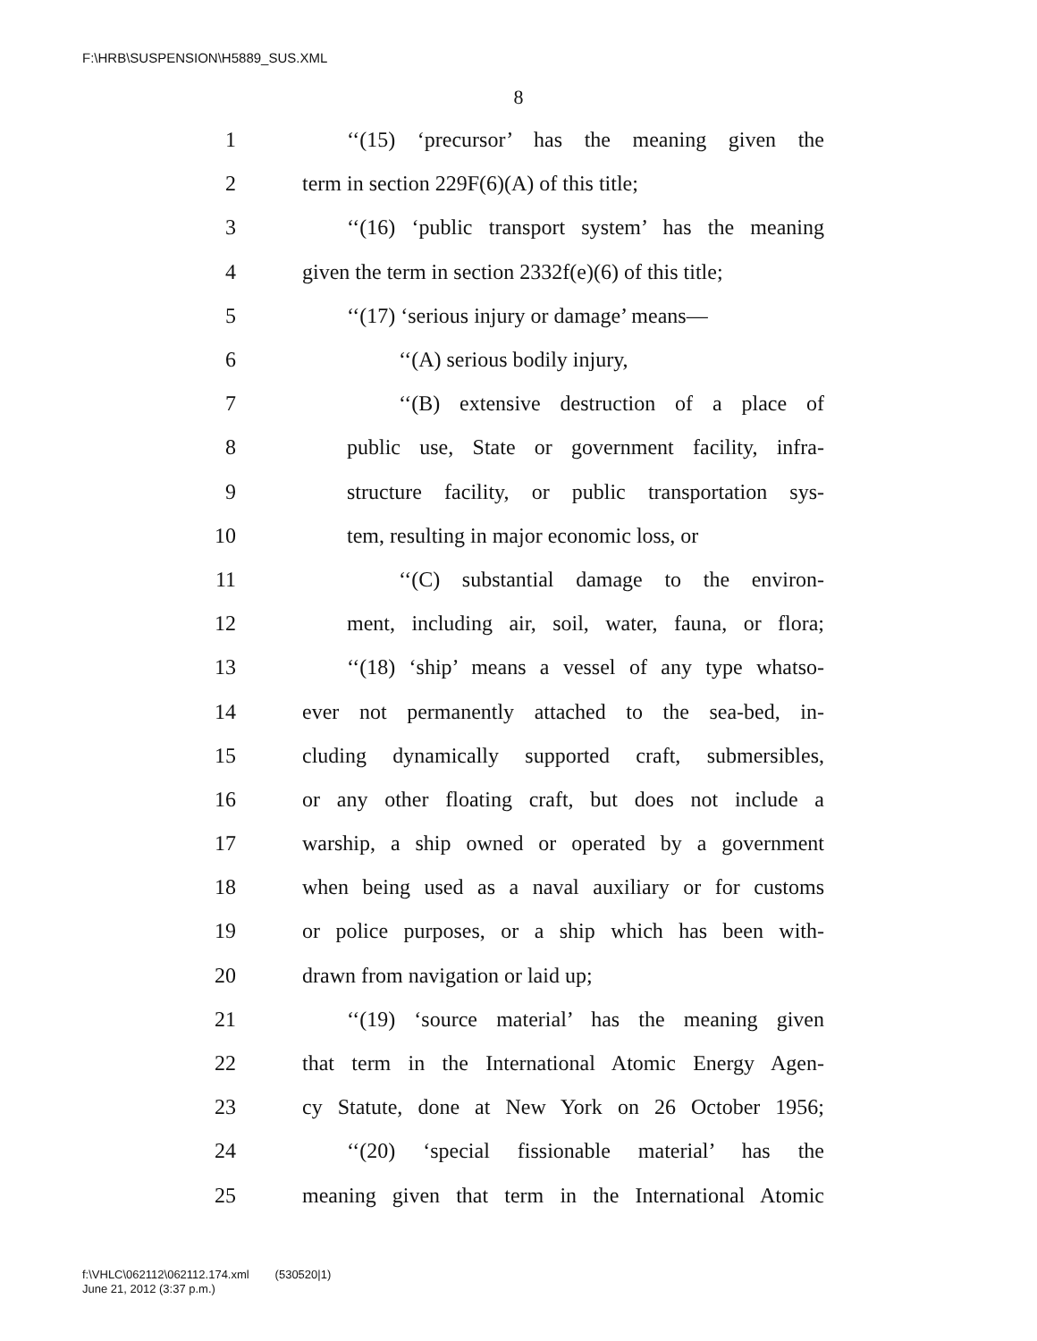F:\HRB\SUSPENSION\H5889_SUS.XML
8
1 ‘‘(15) ‘precursor’ has the meaning given the
2 term in section 229F(6)(A) of this title;
3 ‘‘(16) ‘public transport system’ has the meaning
4 given the term in section 2332f(e)(6) of this title;
5 ‘‘(17) ‘serious injury or damage’ means—
6 ‘‘(A) serious bodily injury,
7 ‘‘(B) extensive destruction of a place of
8 public use, State or government facility, infra-
9 structure facility, or public transportation sys-
10 tem, resulting in major economic loss, or
11 ‘‘(C) substantial damage to the environ-
12 ment, including air, soil, water, fauna, or flora;
13 ‘‘(18) ‘ship’ means a vessel of any type whatso-
14 ever not permanently attached to the sea-bed, in-
15 cluding dynamically supported craft, submersibles,
16 or any other floating craft, but does not include a
17 warship, a ship owned or operated by a government
18 when being used as a naval auxiliary or for customs
19 or police purposes, or a ship which has been with-
20 drawn from navigation or laid up;
21 ‘‘(19) ‘source material’ has the meaning given
22 that term in the International Atomic Energy Agen-
23 cy Statute, done at New York on 26 October 1956;
24 ‘‘(20) ‘special fissionable material’ has the
25 meaning given that term in the International Atomic
f:\VHLC\062112\062112.174.xml (530520|1)
June 21, 2012 (3:37 p.m.)